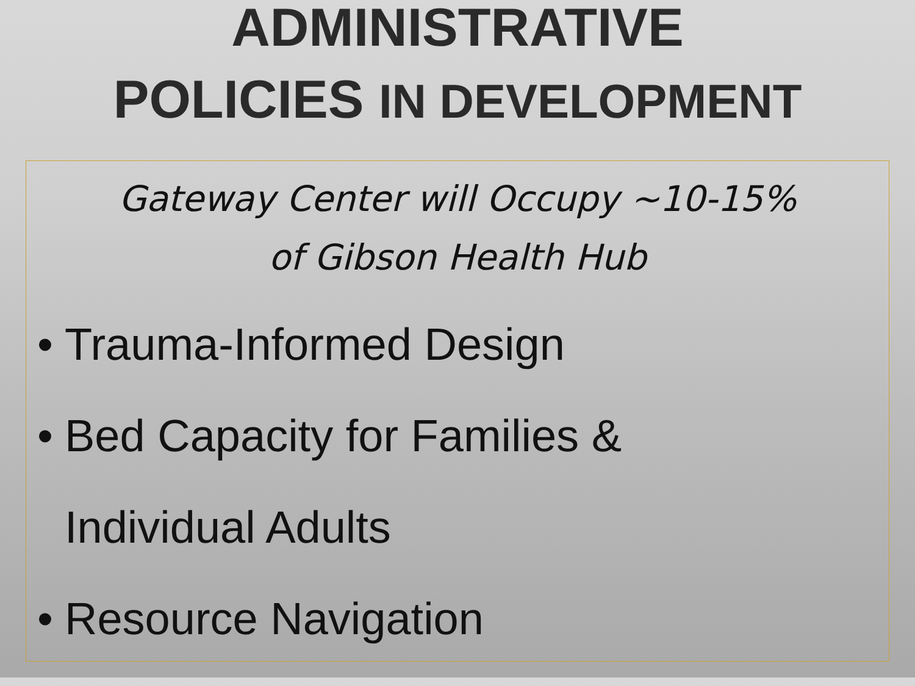ADMINISTRATIVE
POLICIES IN DEVELOPMENT
Gateway Center will Occupy ~10-15%
of Gibson Health Hub
• Trauma-Informed Design
• Bed Capacity for Families &
Individual Adults
• Resource Navigation